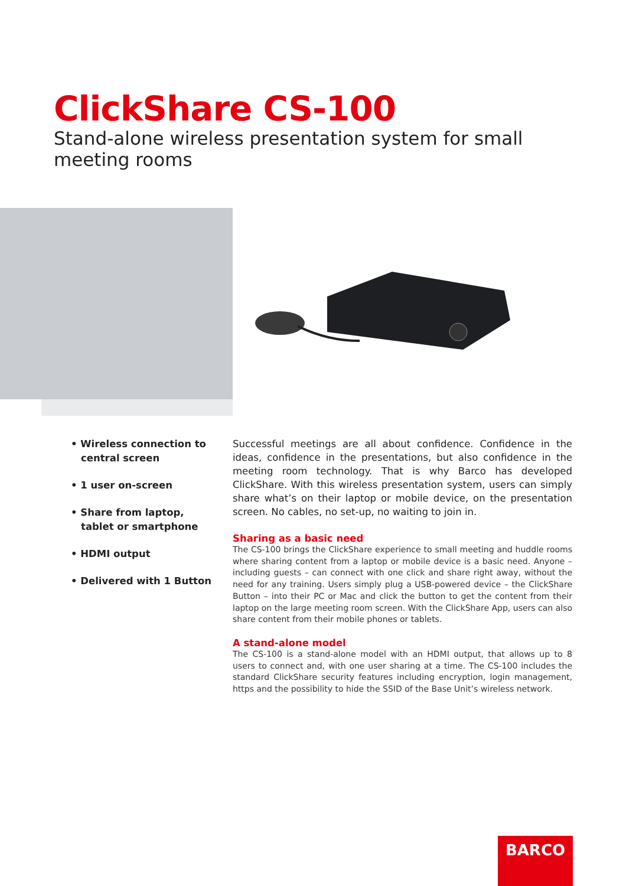ClickShare CS-100
Stand-alone wireless presentation system for small meeting rooms
• Wireless connection to central screen
• 1 user on-screen
• Share from laptop, tablet or smartphone
• HDMI output
• Delivered with 1 Button
Successful meetings are all about confidence. Confidence in the ideas, confidence in the presentations, but also confidence in the meeting room technology. That is why Barco has developed ClickShare. With this wireless presentation system, users can simply share what’s on their laptop or mobile device, on the presentation screen. No cables, no set-up, no waiting to join in.
Sharing as a basic need
The CS-100 brings the ClickShare experience to small meeting and huddle rooms where sharing content from a laptop or mobile device is a basic need. Anyone – including guests – can connect with one click and share right away, without the need for any training. Users simply plug a USB-powered device – the ClickShare Button – into their PC or Mac and click the button to get the content from their laptop on the large meeting room screen. With the ClickShare App, users can also share content from their mobile phones or tablets.
A stand-alone model
The CS-100 is a stand-alone model with an HDMI output, that allows up to 8 users to connect and, with one user sharing at a time. The CS-100 includes the standard ClickShare security features including encryption, login management, https and the possibility to hide the SSID of the Base Unit’s wireless network.
BARCO